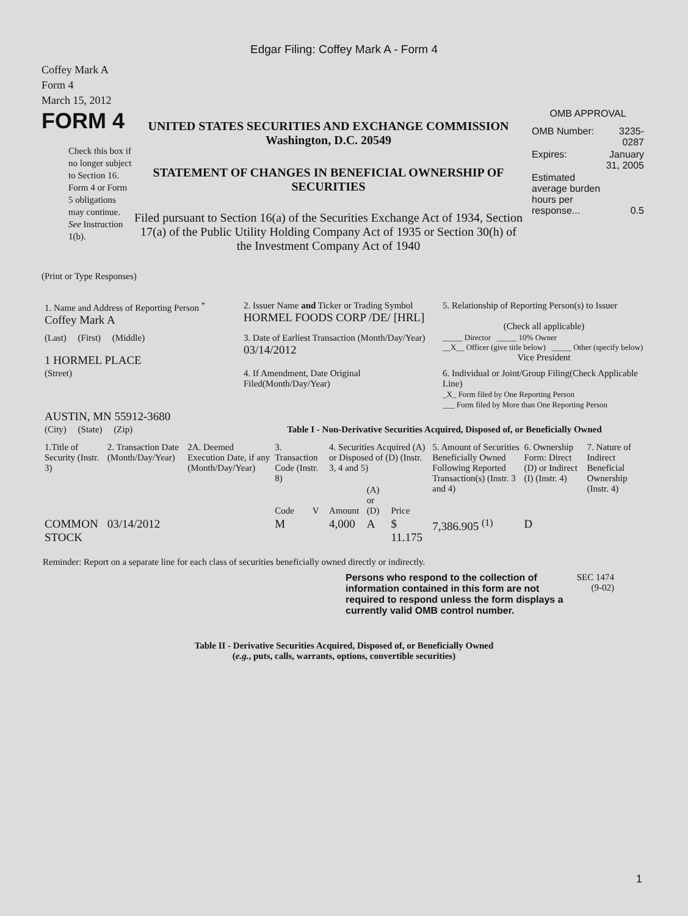Edgar Filing: Coffey Mark A - Form 4
Coffey Mark A
Form 4
March 15, 2012
FORM 4
Check this box if no longer subject to Section 16. Form 4 or Form 5 obligations may continue. See Instruction 1(b).
UNITED STATES SECURITIES AND EXCHANGE COMMISSION
Washington, D.C. 20549
STATEMENT OF CHANGES IN BENEFICIAL OWNERSHIP OF SECURITIES
Filed pursuant to Section 16(a) of the Securities Exchange Act of 1934, Section 17(a) of the Public Utility Holding Company Act of 1935 or Section 30(h) of the Investment Company Act of 1940
OMB APPROVAL
| OMB Number: | 3235-0287 |
| Expires: | January 31, 2005 |
| Estimated average burden hours per response... | 0.5 |
(Print or Type Responses)
| 1. Name and Address of Reporting Person <sup>*</sup> Coffey Mark A | 2. Issuer Name and Ticker or Trading Symbol HORMEL FOODS CORP /DE/ [HRL] | 5. Relationship of Reporting Person(s) to Issuer (Check all applicable) |
| (Last) (First) (Middle) 1 HORMEL PLACE | 3. Date of Earliest Transaction (Month/Day/Year) 03/14/2012 | _____ Director _____ 10% Owner __X__ Officer (give title below) _____ Other (specify below) Vice President |
| (Street) AUSTIN, MN 55912-3680 | 4. If Amendment, Date Original Filed(Month/Day/Year) | 6. Individual or Joint/Group Filing(Check Applicable Line) _X_ Form filed by One Reporting Person ___ Form filed by More than One Reporting Person |
| (City) (State) (Zip) | Table I - Non-Derivative Securities Acquired, Disposed of, or Beneficially Owned | |
| 1.Title of Security (Instr. 3) | 2. Transaction Date (Month/Day/Year) | 2A. Deemed Execution Date, if any (Month/Day/Year) | 3. Transaction Code (Instr. 8) | | 4. Securities Acquired (A) or Disposed of (D) (Instr. 3, 4 and 5) | | | 5. Amount of Securities Beneficially Owned Following Reported Transaction(s) (Instr. 3 and 4) | 6. Ownership Form: Direct (D) or Indirect (I) (Instr. 4) | 7. Nature of Indirect Beneficial Ownership (Instr. 4) |
| --- | --- | --- | --- | --- | --- | --- | --- | --- | --- | --- |
| | | | Code | V | Amount | (A) or (D) | Price | | | |
| COMMON STOCK | 03/14/2012 | | M | | 4,000 | A | $ 11.175 | 7,386.905 <sup>(1)</sup> | D | |
Reminder: Report on a separate line for each class of securities beneficially owned directly or indirectly.
Persons who respond to the collection of information contained in this form are not required to respond unless the form displays a currently valid OMB control number.
SEC 1474 (9-02)
Table II - Derivative Securities Acquired, Disposed of, or Beneficially Owned
(e.g., puts, calls, warrants, options, convertible securities)
1